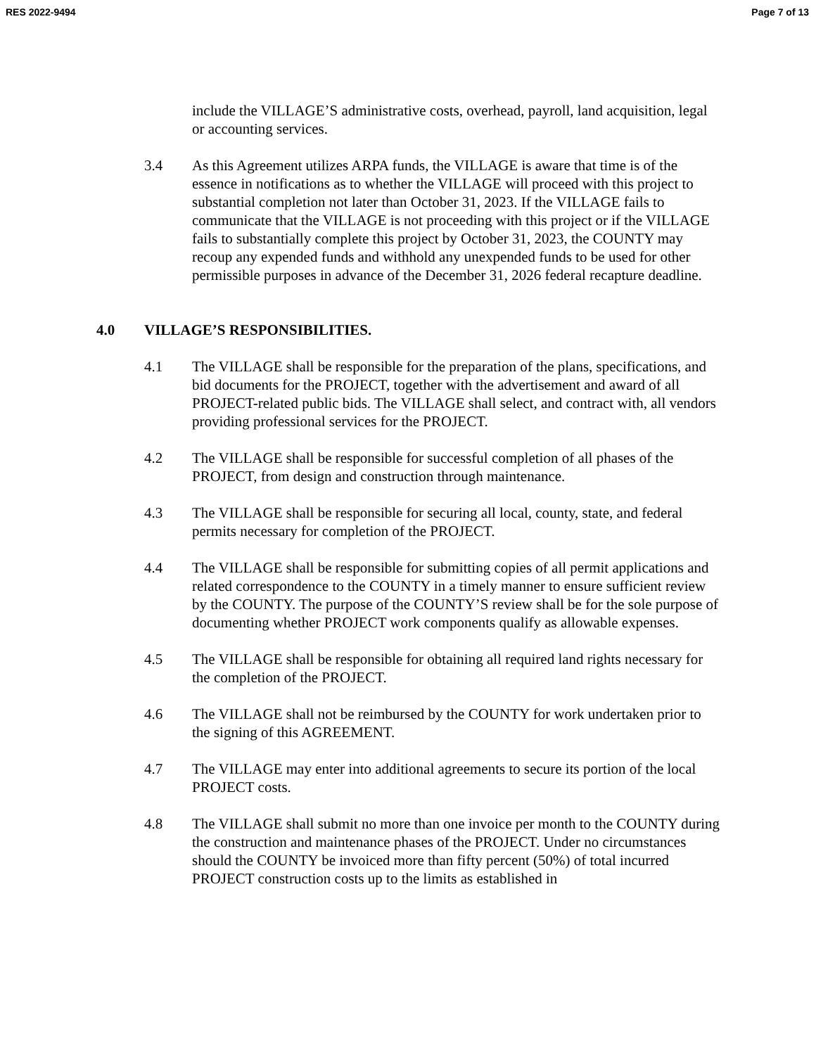RES 2022-9494 Page 7 of 13
include the VILLAGE’S administrative costs, overhead, payroll, land acquisition, legal or accounting services.
3.4 As this Agreement utilizes ARPA funds, the VILLAGE is aware that time is of the essence in notifications as to whether the VILLAGE will proceed with this project to substantial completion not later than October 31, 2023. If the VILLAGE fails to communicate that the VILLAGE is not proceeding with this project or if the VILLAGE fails to substantially complete this project by October 31, 2023, the COUNTY may recoup any expended funds and withhold any unexpended funds to be used for other permissible purposes in advance of the December 31, 2026 federal recapture deadline.
4.0 VILLAGE’S RESPONSIBILITIES.
4.1 The VILLAGE shall be responsible for the preparation of the plans, specifications, and bid documents for the PROJECT, together with the advertisement and award of all PROJECT-related public bids. The VILLAGE shall select, and contract with, all vendors providing professional services for the PROJECT.
4.2 The VILLAGE shall be responsible for successful completion of all phases of the PROJECT, from design and construction through maintenance.
4.3 The VILLAGE shall be responsible for securing all local, county, state, and federal permits necessary for completion of the PROJECT.
4.4 The VILLAGE shall be responsible for submitting copies of all permit applications and related correspondence to the COUNTY in a timely manner to ensure sufficient review by the COUNTY. The purpose of the COUNTY’S review shall be for the sole purpose of documenting whether PROJECT work components qualify as allowable expenses.
4.5 The VILLAGE shall be responsible for obtaining all required land rights necessary for the completion of the PROJECT.
4.6 The VILLAGE shall not be reimbursed by the COUNTY for work undertaken prior to the signing of this AGREEMENT.
4.7 The VILLAGE may enter into additional agreements to secure its portion of the local PROJECT costs.
4.8 The VILLAGE shall submit no more than one invoice per month to the COUNTY during the construction and maintenance phases of the PROJECT. Under no circumstances should the COUNTY be invoiced more than fifty percent (50%) of total incurred PROJECT construction costs up to the limits as established in